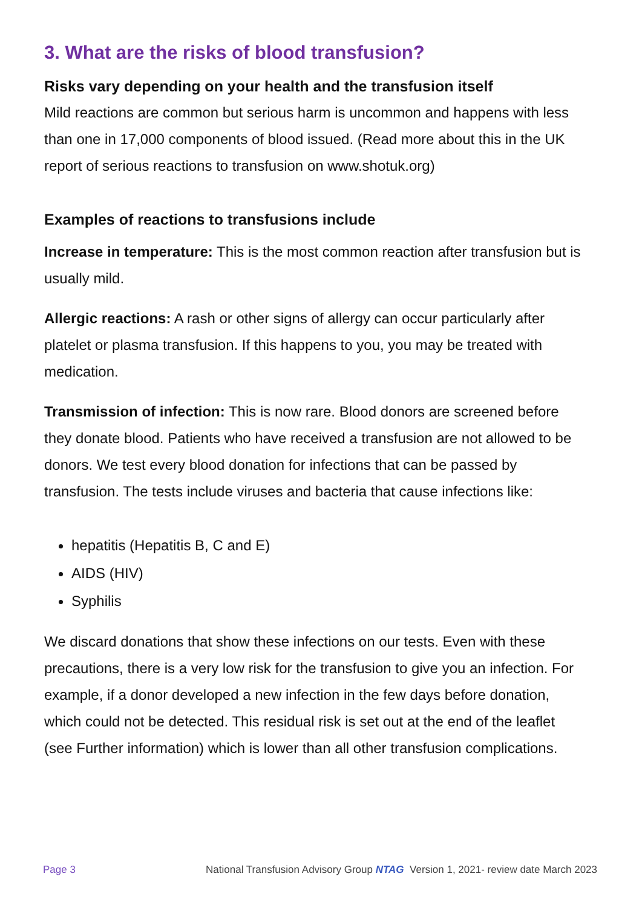3. What are the risks of blood transfusion?
Risks vary depending on your health and the transfusion itself
Mild reactions are common but serious harm is uncommon and happens with less than one in 17,000 components of blood issued. (Read more about this in the UK report of serious reactions to transfusion on www.shotuk.org)
Examples of reactions to transfusions include
Increase in temperature: This is the most common reaction after transfusion but is usually mild.
Allergic reactions: A rash or other signs of allergy can occur particularly after platelet or plasma transfusion. If this happens to you, you may be treated with medication.
Transmission of infection: This is now rare. Blood donors are screened before they donate blood. Patients who have received a transfusion are not allowed to be donors. We test every blood donation for infections that can be passed by transfusion. The tests include viruses and bacteria that cause infections like:
hepatitis (Hepatitis B, C and E)
AIDS (HIV)
Syphilis
We discard donations that show these infections on our tests. Even with these precautions, there is a very low risk for the transfusion to give you an infection. For example, if a donor developed a new infection in the few days before donation, which could not be detected. This residual risk is set out at the end of the leaflet (see Further information) which is lower than all other transfusion complications.
Page 3 National Transfusion Advisory Group NTAG Version 1, 2021- review date March 2023